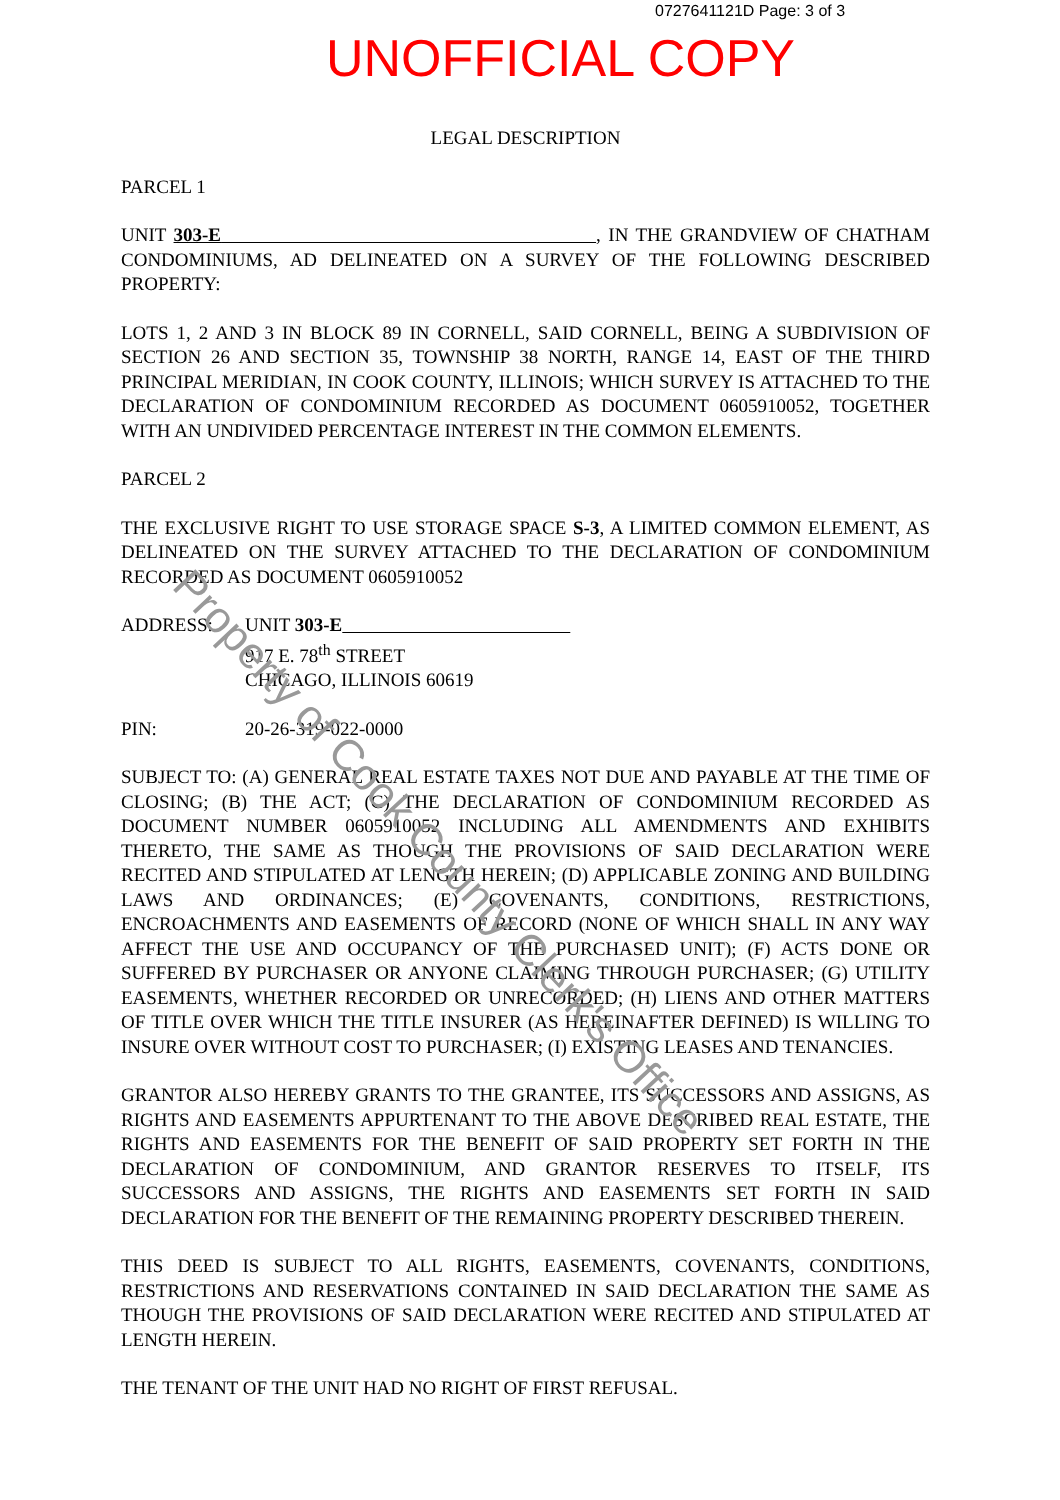0727641121D Page: 3 of 3
Property of Cook County Clerk's Office
UNOFFICIAL COPY
LEGAL DESCRIPTION
PARCEL 1
UNIT 303-E , IN THE GRANDVIEW OF CHATHAM CONDOMINIUMS, AD DELINEATED ON A SURVEY OF THE FOLLOWING DESCRIBED PROPERTY:
LOTS 1, 2 AND 3 IN BLOCK 89 IN CORNELL, SAID CORNELL, BEING A SUBDIVISION OF SECTION 26 AND SECTION 35, TOWNSHIP 38 NORTH, RANGE 14, EAST OF THE THIRD PRINCIPAL MERIDIAN, IN COOK COUNTY, ILLINOIS; WHICH SURVEY IS ATTACHED TO THE DECLARATION OF CONDOMINIUM RECORDED AS DOCUMENT 0605910052, TOGETHER WITH AN UNDIVIDED PERCENTAGE INTEREST IN THE COMMON ELEMENTS.
PARCEL 2
THE EXCLUSIVE RIGHT TO USE STORAGE SPACE S-3, A LIMITED COMMON ELEMENT, AS DELINEATED ON THE SURVEY ATTACHED TO THE DECLARATION OF CONDOMINIUM RECORDED AS DOCUMENT 0605910052
ADDRESS: UNIT 303-E
917 E. 78<sup>th</sup> STREET
CHICAGO, ILLINOIS 60619
PIN: 20-26-319-022-0000
SUBJECT TO: (A) GENERAL REAL ESTATE TAXES NOT DUE AND PAYABLE AT THE TIME OF CLOSING; (B) THE ACT; (C) THE DECLARATION OF CONDOMINIUM RECORDED AS DOCUMENT NUMBER 0605910052 INCLUDING ALL AMENDMENTS AND EXHIBITS THERETO, THE SAME AS THOUGH THE PROVISIONS OF SAID DECLARATION WERE RECITED AND STIPULATED AT LENGTH HEREIN; (D) APPLICABLE ZONING AND BUILDING LAWS AND ORDINANCES; (E) COVENANTS, CONDITIONS, RESTRICTIONS, ENCROACHMENTS AND EASEMENTS OF RECORD (NONE OF WHICH SHALL IN ANY WAY AFFECT THE USE AND OCCUPANCY OF THE PURCHASED UNIT); (F) ACTS DONE OR SUFFERED BY PURCHASER OR ANYONE CLAIMING THROUGH PURCHASER; (G) UTILITY EASEMENTS, WHETHER RECORDED OR UNRECORDED; (H) LIENS AND OTHER MATTERS OF TITLE OVER WHICH THE TITLE INSURER (AS HEREINAFTER DEFINED) IS WILLING TO INSURE OVER WITHOUT COST TO PURCHASER; (I) EXISTING LEASES AND TENANCIES.
GRANTOR ALSO HEREBY GRANTS TO THE GRANTEE, ITS SUCCESSORS AND ASSIGNS, AS RIGHTS AND EASEMENTS APPURTENANT TO THE ABOVE DESCRIBED REAL ESTATE, THE RIGHTS AND EASEMENTS FOR THE BENEFIT OF SAID PROPERTY SET FORTH IN THE DECLARATION OF CONDOMINIUM, AND GRANTOR RESERVES TO ITSELF, ITS SUCCESSORS AND ASSIGNS, THE RIGHTS AND EASEMENTS SET FORTH IN SAID DECLARATION FOR THE BENEFIT OF THE REMAINING PROPERTY DESCRIBED THEREIN.
THIS DEED IS SUBJECT TO ALL RIGHTS, EASEMENTS, COVENANTS, CONDITIONS, RESTRICTIONS AND RESERVATIONS CONTAINED IN SAID DECLARATION THE SAME AS THOUGH THE PROVISIONS OF SAID DECLARATION WERE RECITED AND STIPULATED AT LENGTH HEREIN.
THE TENANT OF THE UNIT HAD NO RIGHT OF FIRST REFUSAL.